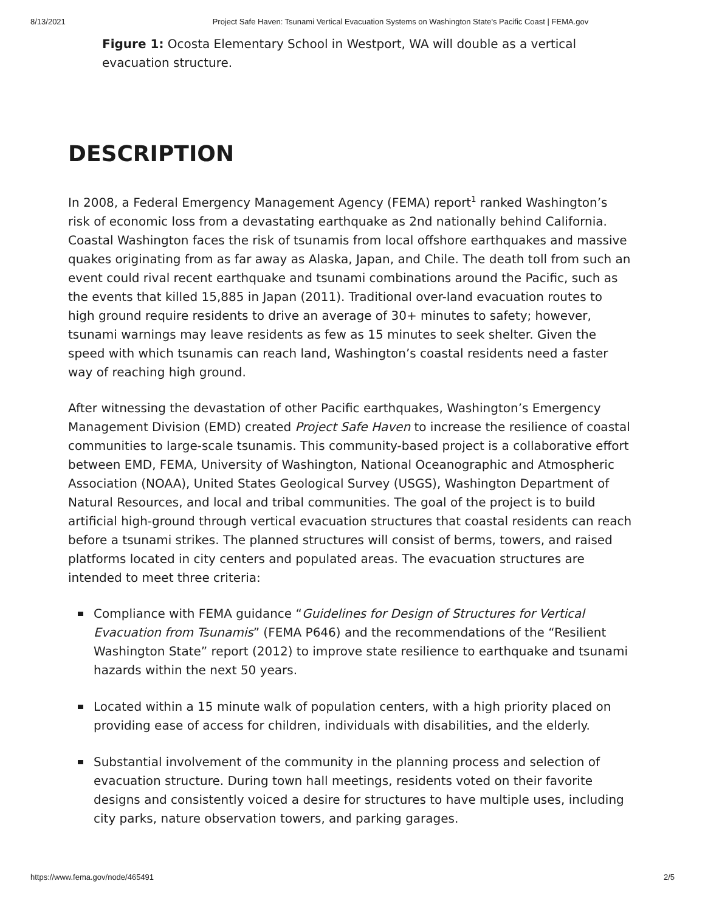8/13/2021 Project Safe Haven: Tsunami Vertical Evacuation Systems on Washington State's Pacific Coast | FEMA.gov
Figure 1: Ocosta Elementary School in Westport, WA will double as a vertical evacuation structure.
DESCRIPTION
In 2008, a Federal Emergency Management Agency (FEMA) report<sup>1</sup> ranked Washington’s risk of economic loss from a devastating earthquake as 2nd nationally behind California. Coastal Washington faces the risk of tsunamis from local offshore earthquakes and massive quakes originating from as far away as Alaska, Japan, and Chile. The death toll from such an event could rival recent earthquake and tsunami combinations around the Pacific, such as the events that killed 15,885 in Japan (2011). Traditional over-land evacuation routes to high ground require residents to drive an average of 30+ minutes to safety; however, tsunami warnings may leave residents as few as 15 minutes to seek shelter. Given the speed with which tsunamis can reach land, Washington’s coastal residents need a faster way of reaching high ground.
After witnessing the devastation of other Pacific earthquakes, Washington’s Emergency Management Division (EMD) created Project Safe Haven to increase the resilience of coastal communities to large-scale tsunamis. This community-based project is a collaborative effort between EMD, FEMA, University of Washington, National Oceanographic and Atmospheric Association (NOAA), United States Geological Survey (USGS), Washington Department of Natural Resources, and local and tribal communities. The goal of the project is to build artificial high-ground through vertical evacuation structures that coastal residents can reach before a tsunami strikes. The planned structures will consist of berms, towers, and raised platforms located in city centers and populated areas. The evacuation structures are intended to meet three criteria:
Compliance with FEMA guidance “Guidelines for Design of Structures for Vertical Evacuation from Tsunamis” (FEMA P646) and the recommendations of the “Resilient Washington State” report (2012) to improve state resilience to earthquake and tsunami hazards within the next 50 years.
Located within a 15 minute walk of population centers, with a high priority placed on providing ease of access for children, individuals with disabilities, and the elderly.
Substantial involvement of the community in the planning process and selection of evacuation structure. During town hall meetings, residents voted on their favorite designs and consistently voiced a desire for structures to have multiple uses, including city parks, nature observation towers, and parking garages.
https://www.fema.gov/node/465491 2/5